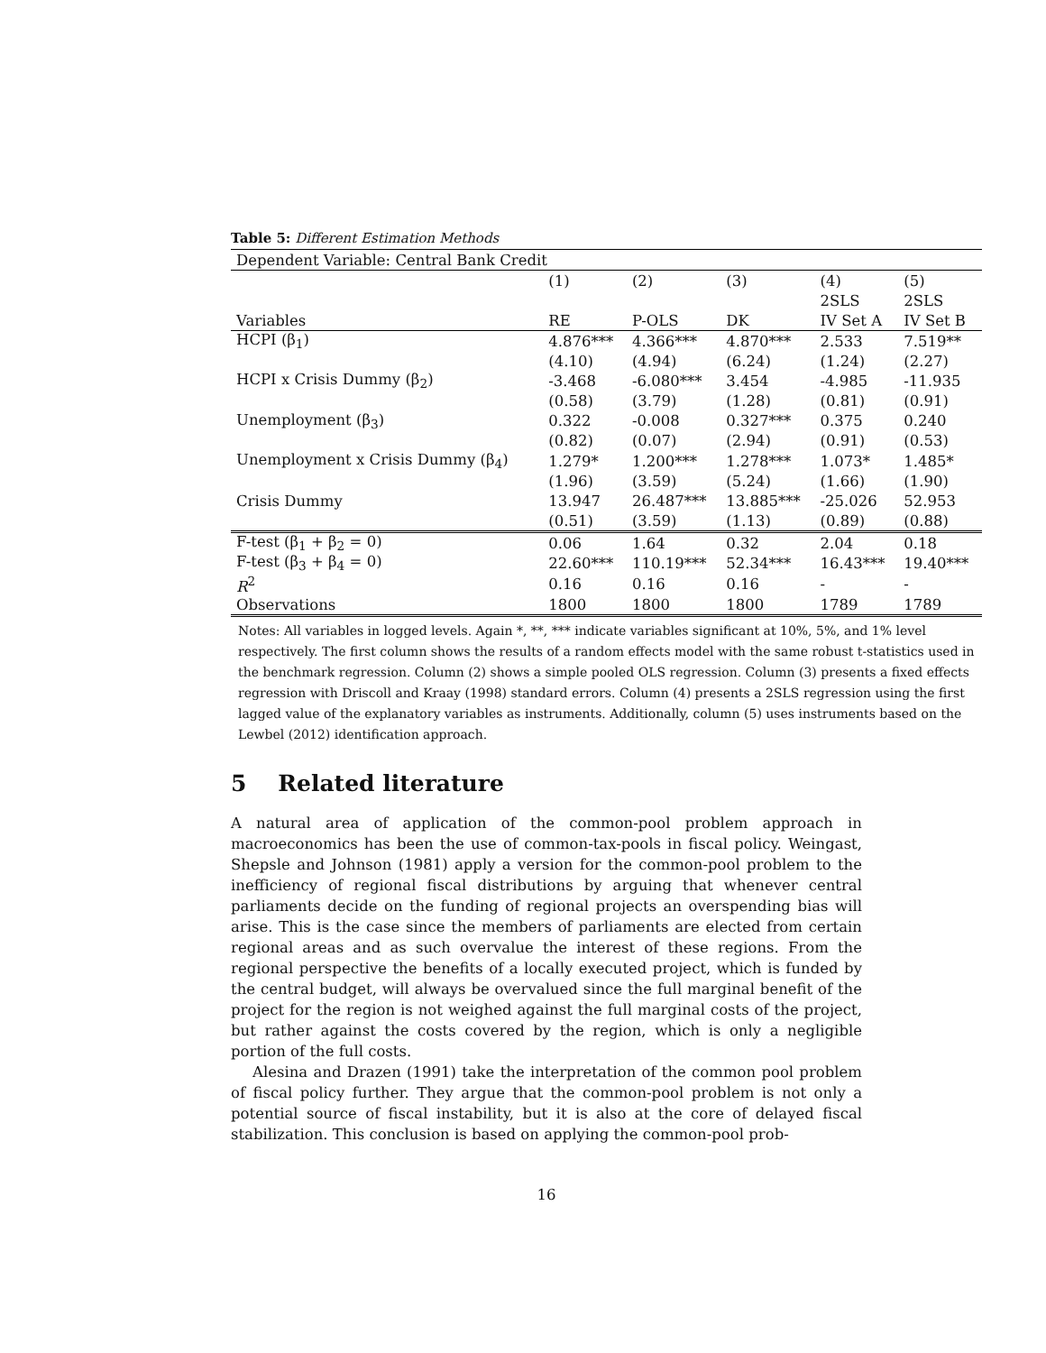Table 5: Different Estimation Methods
| Dependent Variable: Central Bank Credit | | | | | |
| | (1) | (2) | (3) | (4) | (5) |
| | | | | 2SLS | 2SLS |
| Variables | RE | P-OLS | DK | IV Set A | IV Set B |
| HCPI (β<sub>1</sub>) | 4.876*** | 4.366*** | 4.870*** | 2.533 | 7.519** |
| | (4.10) | (4.94) | (6.24) | (1.24) | (2.27) |
| HCPI x Crisis Dummy (β<sub>2</sub>) | -3.468 | -6.080*** | 3.454 | -4.985 | -11.935 |
| | (0.58) | (3.79) | (1.28) | (0.81) | (0.91) |
| Unemployment (β<sub>3</sub>) | 0.322 | -0.008 | 0.327*** | 0.375 | 0.240 |
| | (0.82) | (0.07) | (2.94) | (0.91) | (0.53) |
| Unemployment x Crisis Dummy (β<sub>4</sub>) | 1.279* | 1.200*** | 1.278*** | 1.073* | 1.485* |
| | (1.96) | (3.59) | (5.24) | (1.66) | (1.90) |
| Crisis Dummy | 13.947 | 26.487*** | 13.885*** | -25.026 | 52.953 |
| | (0.51) | (3.59) | (1.13) | (0.89) | (0.88) |
| F-test (β<sub>1</sub> + β<sub>2</sub> = 0) | 0.06 | 1.64 | 0.32 | 2.04 | 0.18 |
| F-test (β<sub>3</sub> + β<sub>4</sub> = 0) | 22.60*** | 110.19*** | 52.34*** | 16.43*** | 19.40*** |
| R<sup>2</sup> | 0.16 | 0.16 | 0.16 | - | - |
| Observations | 1800 | 1800 | 1800 | 1789 | 1789 |
Notes: All variables in logged levels. Again *, **, *** indicate variables significant at 10%, 5%, and 1% level respectively. The first column shows the results of a random effects model with the same robust t-statistics used in the benchmark regression. Column (2) shows a simple pooled OLS regression. Column (3) presents a fixed effects regression with Driscoll and Kraay (1998) standard errors. Column (4) presents a 2SLS regression using the first lagged value of the explanatory variables as instruments. Additionally, column (5) uses instruments based on the Lewbel (2012) identification approach.
5 Related literature
A natural area of application of the common-pool problem approach in macroeconomics has been the use of common-tax-pools in fiscal policy. Weingast, Shepsle and Johnson (1981) apply a version for the common-pool problem to the inefficiency of regional fiscal distributions by arguing that whenever central parliaments decide on the funding of regional projects an overspending bias will arise. This is the case since the members of parliaments are elected from certain regional areas and as such overvalue the interest of these regions. From the regional perspective the benefits of a locally executed project, which is funded by the central budget, will always be overvalued since the full marginal benefit of the project for the region is not weighed against the full marginal costs of the project, but rather against the costs covered by the region, which is only a negligible portion of the full costs.
Alesina and Drazen (1991) take the interpretation of the common pool problem of fiscal policy further. They argue that the common-pool problem is not only a potential source of fiscal instability, but it is also at the core of delayed fiscal stabilization. This conclusion is based on applying the common-pool prob-
16